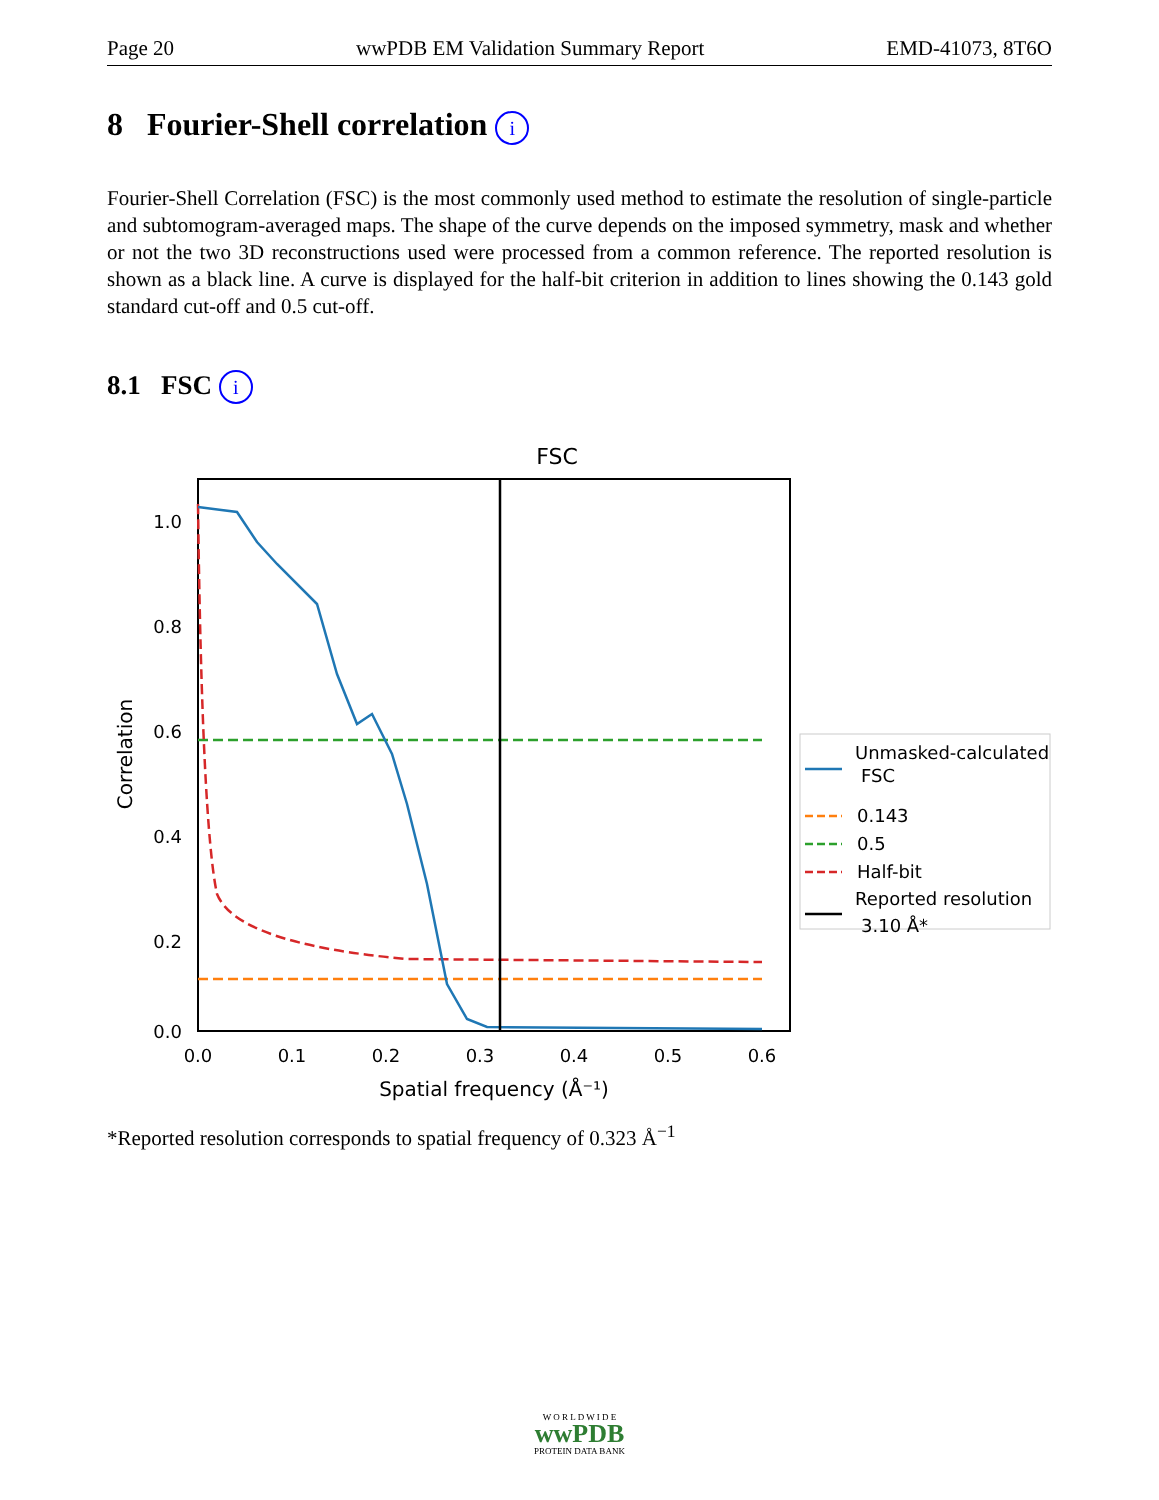Page 20 wwPDB EM Validation Summary Report EMD-41073, 8T6O
8 Fourier-Shell correlation i
Fourier-Shell Correlation (FSC) is the most commonly used method to estimate the resolution of single-particle and subtomogram-averaged maps. The shape of the curve depends on the imposed symmetry, mask and whether or not the two 3D reconstructions used were processed from a common reference. The reported resolution is shown as a black line. A curve is displayed for the half-bit criterion in addition to lines showing the 0.143 gold standard cut-off and 0.5 cut-off.
8.1 FSC i
FSC
1.0
0.8
0.6
0.4
0.2
0.0
0.0
0.1
0.2
0.3
0.4
0.5
0.6
Spatial frequency (Å⁻¹)
Correlation
Unmasked-calculated
FSC
0.143
0.5
Half-bit
Reported resolution
3.10 Å*
*Reported resolution corresponds to spatial frequency of 0.323 Å<sup>−1</sup>
W O R L D W I D E
wwPDB
PROTEIN DATA BANK